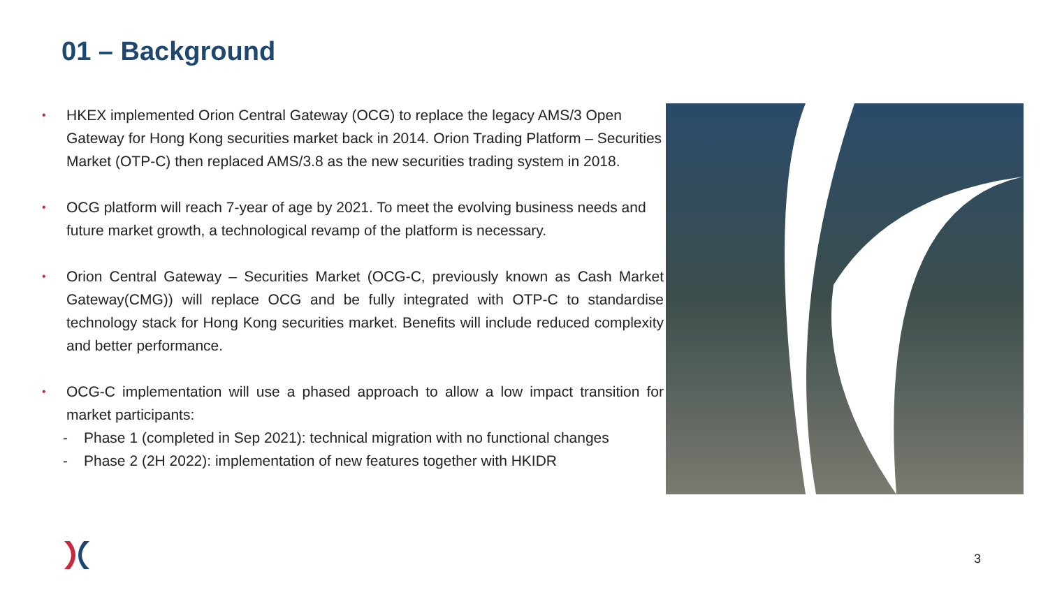01 – Background
•
HKEX implemented Orion Central Gateway (OCG) to replace the legacy AMS/3 Open Gateway for Hong Kong securities market back in 2014. Orion Trading Platform – Securities Market (OTP-C) then replaced AMS/3.8 as the new securities trading system in 2018.
•
OCG platform will reach 7-year of age by 2021. To meet the evolving business needs and future market growth, a technological revamp of the platform is necessary.
•
Orion Central Gateway – Securities Market (OCG-C, previously known as Cash Market Gateway(CMG)) will replace OCG and be fully integrated with OTP-C to standardise technology stack for Hong Kong securities market. Benefits will include reduced complexity and better performance.
•
OCG-C implementation will use a phased approach to allow a low impact transition for market participants:
- Phase 1 (completed in Sep 2021): technical migration with no functional changes
- Phase 2 (2H 2022): implementation of new features together with HKIDR
3